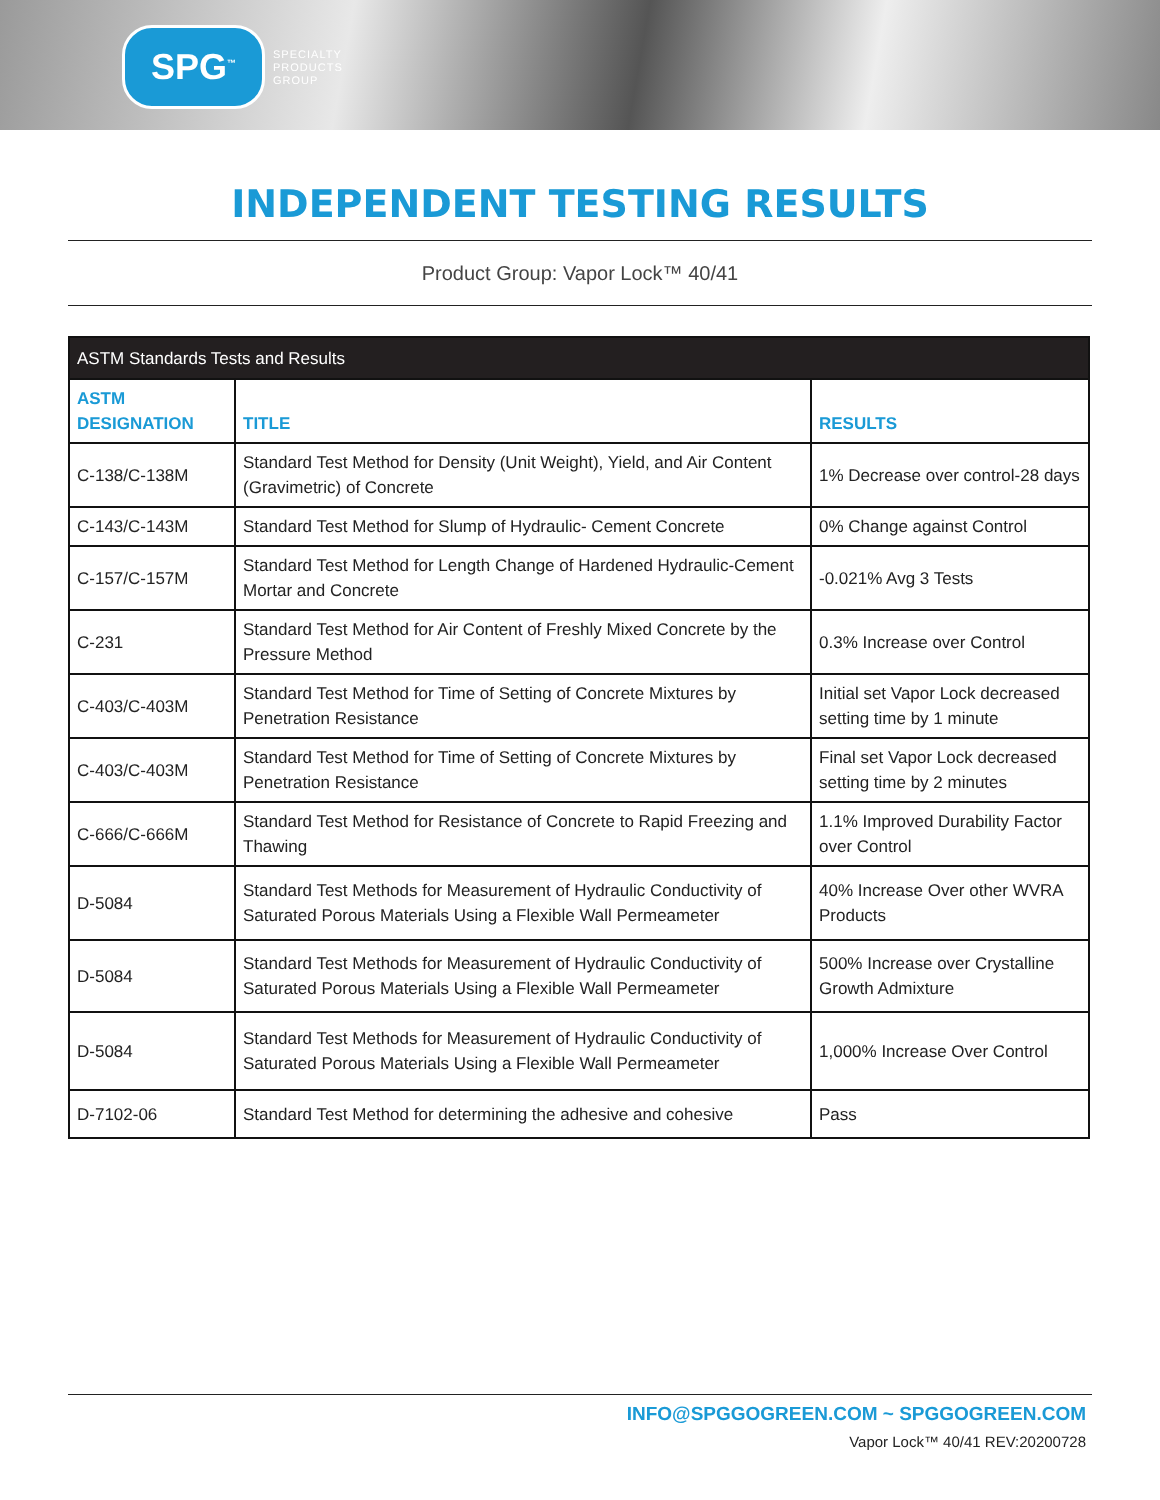SPG<sup>™</sup>
SPECIALTY
PRODUCTS
GROUP
INDEPENDENT TESTING RESULTS
Product Group: Vapor Lock™ 40/41
| ASTM Standards Tests and Results | | |
| --- | --- | --- |
| ASTM DESIGNATION | TITLE | RESULTS |
| C-138/C-138M | Standard Test Method for Density (Unit Weight), Yield, and Air Content (Gravimetric) of Concrete | 1% Decrease over control-28 days |
| C-143/C-143M | Standard Test Method for Slump of Hydraulic- Cement Concrete | 0% Change against Control |
| C-157/C-157M | Standard Test Method for Length Change of Hardened Hydraulic-Cement Mortar and Concrete | -0.021% Avg 3 Tests |
| C-231 | Standard Test Method for Air Content of Freshly Mixed Concrete by the Pressure Method | 0.3% Increase over Control |
| C-403/C-403M | Standard Test Method for Time of Setting of Concrete Mixtures by Penetration Resistance | Initial set Vapor Lock decreased setting time by 1 minute |
| C-403/C-403M | Standard Test Method for Time of Setting of Concrete Mixtures by Penetration Resistance | Final set Vapor Lock decreased setting time by 2 minutes |
| C-666/C-666M | Standard Test Method for Resistance of Concrete to Rapid Freezing and Thawing | 1.1% Improved Durability Factor over Control |
| D-5084 | Standard Test Methods for Measurement of Hydraulic Conductivity of Saturated Porous Materials Using a Flexible Wall Permeameter | 40% Increase Over other WVRA Products |
| D-5084 | Standard Test Methods for Measurement of Hydraulic Conductivity of Saturated Porous Materials Using a Flexible Wall Permeameter | 500% Increase over Crystalline Growth Admixture |
| D-5084 | Standard Test Methods for Measurement of Hydraulic Conductivity of Saturated Porous Materials Using a Flexible Wall Permeameter | 1,000% Increase Over Control |
| D-7102-06 | Standard Test Method for determining the adhesive and cohesive | Pass |
INFO@SPGGOGREEN.COM ~ SPGGOGREEN.COM
Vapor Lock™ 40/41 REV:20200728